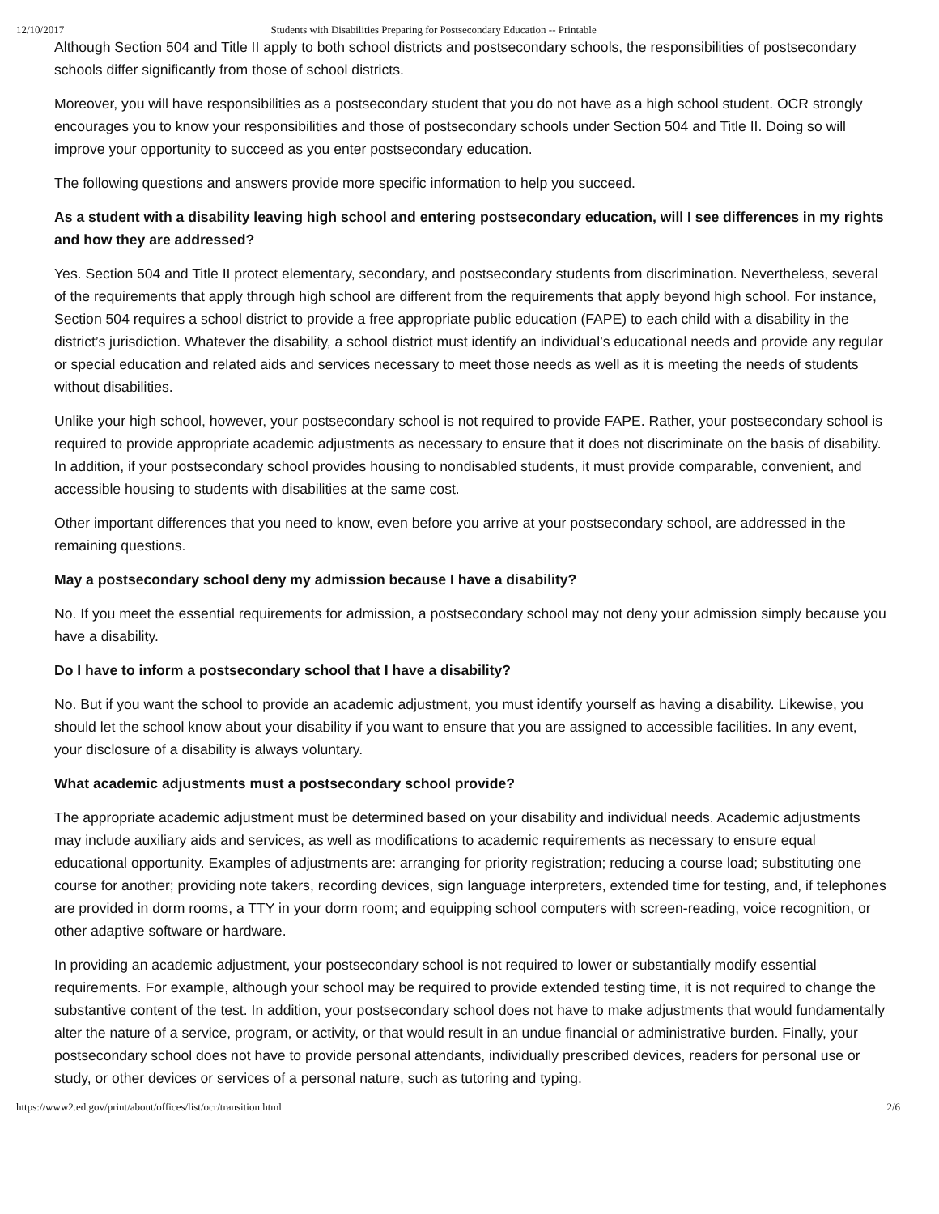12/10/2017 Students with Disabilities Preparing for Postsecondary Education -- Printable
Although Section 504 and Title II apply to both school districts and postsecondary schools, the responsibilities of postsecondary schools differ significantly from those of school districts.
Moreover, you will have responsibilities as a postsecondary student that you do not have as a high school student. OCR strongly encourages you to know your responsibilities and those of postsecondary schools under Section 504 and Title II. Doing so will improve your opportunity to succeed as you enter postsecondary education.
The following questions and answers provide more specific information to help you succeed.
As a student with a disability leaving high school and entering postsecondary education, will I see differences in my rights and how they are addressed?
Yes. Section 504 and Title II protect elementary, secondary, and postsecondary students from discrimination. Nevertheless, several of the requirements that apply through high school are different from the requirements that apply beyond high school. For instance, Section 504 requires a school district to provide a free appropriate public education (FAPE) to each child with a disability in the district’s jurisdiction. Whatever the disability, a school district must identify an individual’s educational needs and provide any regular or special education and related aids and services necessary to meet those needs as well as it is meeting the needs of students without disabilities.
Unlike your high school, however, your postsecondary school is not required to provide FAPE. Rather, your postsecondary school is required to provide appropriate academic adjustments as necessary to ensure that it does not discriminate on the basis of disability. In addition, if your postsecondary school provides housing to nondisabled students, it must provide comparable, convenient, and accessible housing to students with disabilities at the same cost.
Other important differences that you need to know, even before you arrive at your postsecondary school, are addressed in the remaining questions.
May a postsecondary school deny my admission because I have a disability?
No. If you meet the essential requirements for admission, a postsecondary school may not deny your admission simply because you have a disability.
Do I have to inform a postsecondary school that I have a disability?
No. But if you want the school to provide an academic adjustment, you must identify yourself as having a disability. Likewise, you should let the school know about your disability if you want to ensure that you are assigned to accessible facilities. In any event, your disclosure of a disability is always voluntary.
What academic adjustments must a postsecondary school provide?
The appropriate academic adjustment must be determined based on your disability and individual needs. Academic adjustments may include auxiliary aids and services, as well as modifications to academic requirements as necessary to ensure equal educational opportunity. Examples of adjustments are: arranging for priority registration; reducing a course load; substituting one course for another; providing note takers, recording devices, sign language interpreters, extended time for testing, and, if telephones are provided in dorm rooms, a TTY in your dorm room; and equipping school computers with screen-reading, voice recognition, or other adaptive software or hardware.
In providing an academic adjustment, your postsecondary school is not required to lower or substantially modify essential requirements. For example, although your school may be required to provide extended testing time, it is not required to change the substantive content of the test. In addition, your postsecondary school does not have to make adjustments that would fundamentally alter the nature of a service, program, or activity, or that would result in an undue financial or administrative burden. Finally, your postsecondary school does not have to provide personal attendants, individually prescribed devices, readers for personal use or study, or other devices or services of a personal nature, such as tutoring and typing.
https://www2.ed.gov/print/about/offices/list/ocr/transition.html 2/6